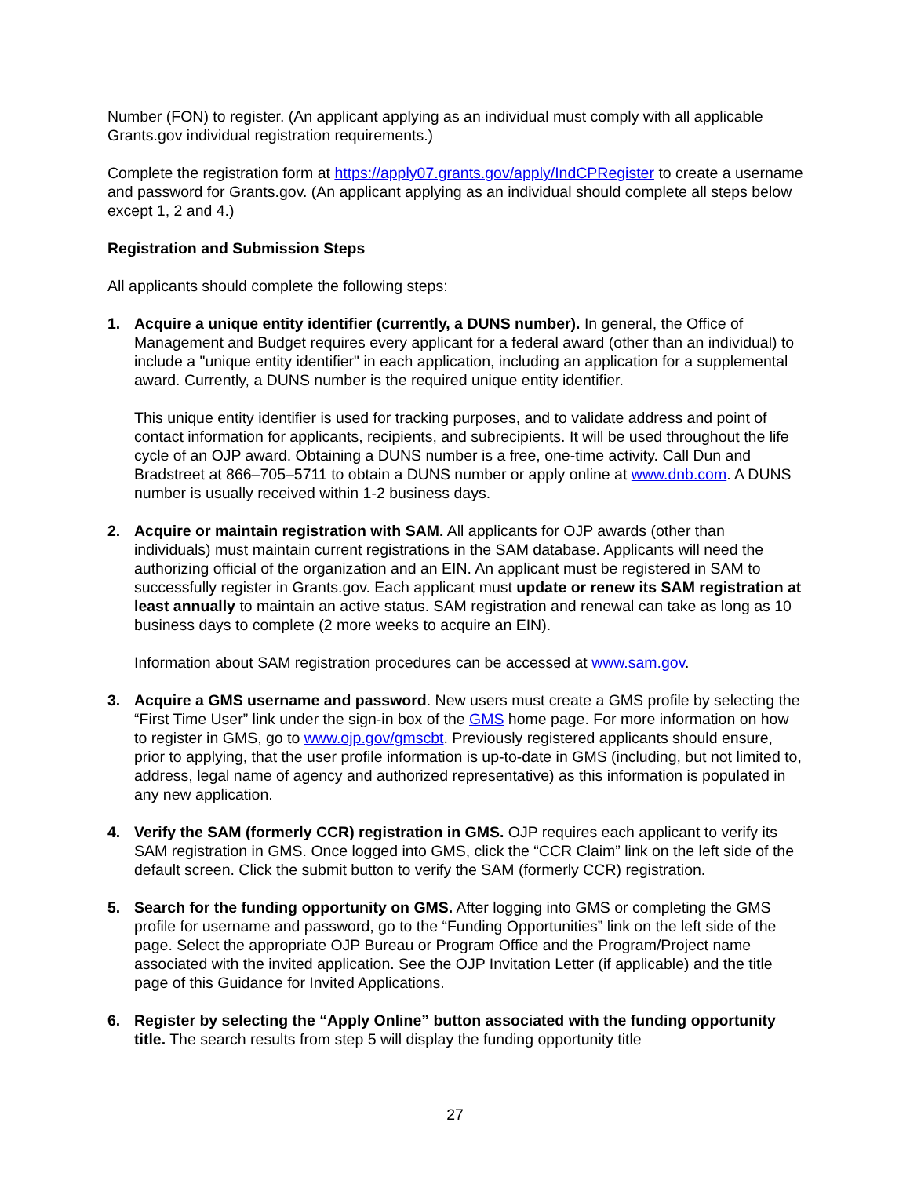Number (FON) to register. (An applicant applying as an individual must comply with all applicable Grants.gov individual registration requirements.)
Complete the registration form at https://apply07.grants.gov/apply/IndCPRegister to create a username and password for Grants.gov. (An applicant applying as an individual should complete all steps below except 1, 2 and 4.)
Registration and Submission Steps
All applicants should complete the following steps:
1. Acquire a unique entity identifier (currently, a DUNS number). In general, the Office of Management and Budget requires every applicant for a federal award (other than an individual) to include a "unique entity identifier" in each application, including an application for a supplemental award. Currently, a DUNS number is the required unique entity identifier.
This unique entity identifier is used for tracking purposes, and to validate address and point of contact information for applicants, recipients, and subrecipients. It will be used throughout the life cycle of an OJP award. Obtaining a DUNS number is a free, one-time activity. Call Dun and Bradstreet at 866–705–5711 to obtain a DUNS number or apply online at www.dnb.com. A DUNS number is usually received within 1-2 business days.
2. Acquire or maintain registration with SAM. All applicants for OJP awards (other than individuals) must maintain current registrations in the SAM database. Applicants will need the authorizing official of the organization and an EIN. An applicant must be registered in SAM to successfully register in Grants.gov. Each applicant must update or renew its SAM registration at least annually to maintain an active status. SAM registration and renewal can take as long as 10 business days to complete (2 more weeks to acquire an EIN).
Information about SAM registration procedures can be accessed at www.sam.gov.
3. Acquire a GMS username and password. New users must create a GMS profile by selecting the “First Time User” link under the sign-in box of the GMS home page. For more information on how to register in GMS, go to www.ojp.gov/gmscbt. Previously registered applicants should ensure, prior to applying, that the user profile information is up-to-date in GMS (including, but not limited to, address, legal name of agency and authorized representative) as this information is populated in any new application.
4. Verify the SAM (formerly CCR) registration in GMS. OJP requires each applicant to verify its SAM registration in GMS. Once logged into GMS, click the “CCR Claim” link on the left side of the default screen. Click the submit button to verify the SAM (formerly CCR) registration.
5. Search for the funding opportunity on GMS. After logging into GMS or completing the GMS profile for username and password, go to the “Funding Opportunities” link on the left side of the page. Select the appropriate OJP Bureau or Program Office and the Program/Project name associated with the invited application. See the OJP Invitation Letter (if applicable) and the title page of this Guidance for Invited Applications.
6. Register by selecting the “Apply Online” button associated with the funding opportunity title. The search results from step 5 will display the funding opportunity title
27